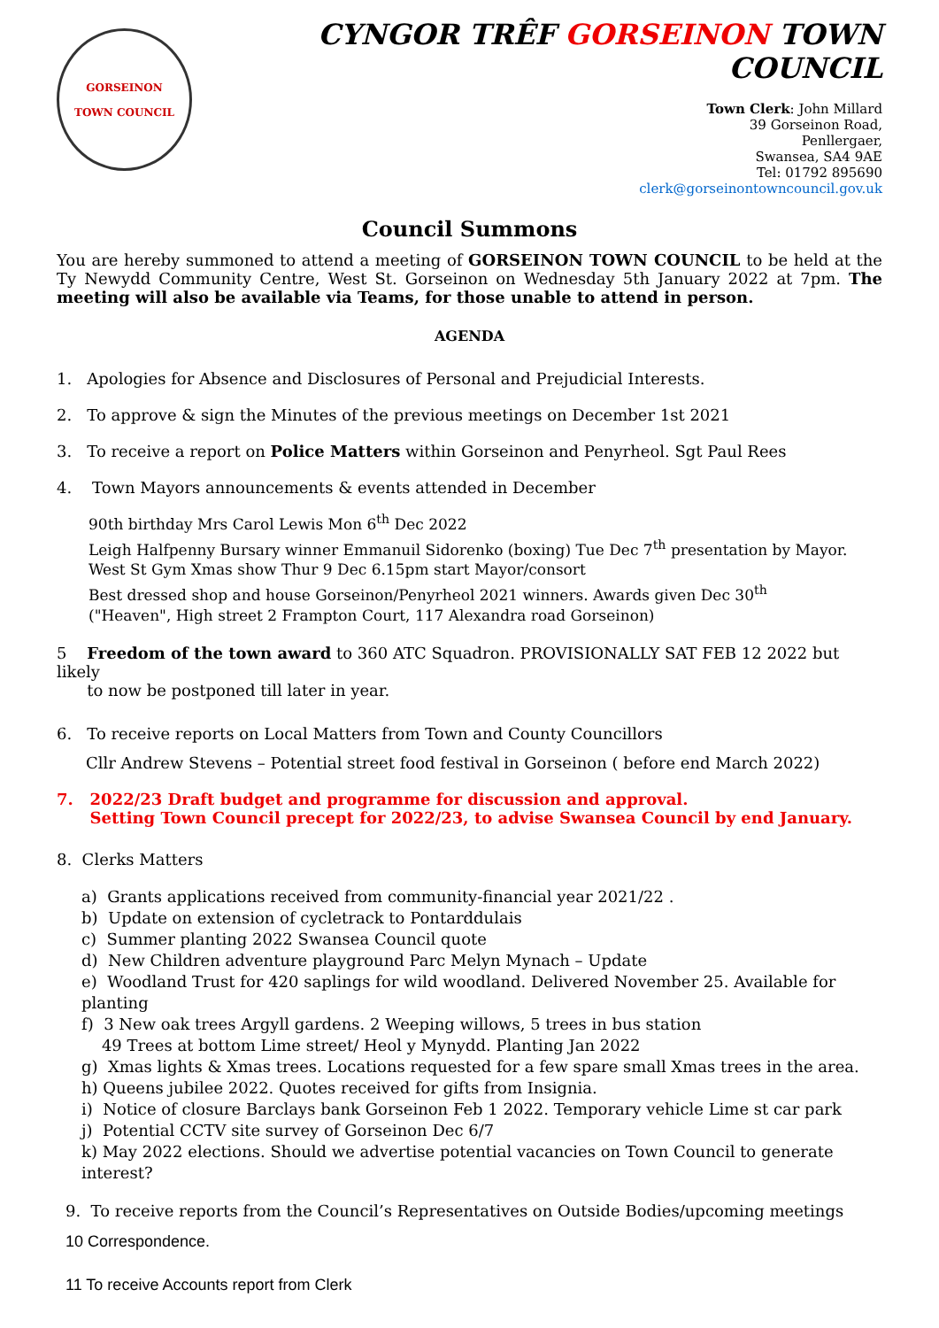GORSEINON
TOWN COUNCIL
CYNGOR TRÊF GORSEINON TOWN COUNCIL
Town Clerk: John Millard
39 Gorseinon Road,
Penllergaer,
Swansea, SA4 9AE
Tel: 01792 895690
clerk@gorseinontowncouncil.gov.uk
Council Summons
You are hereby summoned to attend a meeting of GORSEINON TOWN COUNCIL to be held at the Ty Newydd Community Centre, West St. Gorseinon on Wednesday 5th January 2022 at 7pm. The meeting will also be available via Teams, for those unable to attend in person.
AGENDA
1. Apologies for Absence and Disclosures of Personal and Prejudicial Interests.
2. To approve & sign the Minutes of the previous meetings on December 1st 2021
3. To receive a report on Police Matters within Gorseinon and Penyrheol. Sgt Paul Rees
4. Town Mayors announcements & events attended in December
90th birthday Mrs Carol Lewis Mon 6<sup>th</sup> Dec 2022
Leigh Halfpenny Bursary winner Emmanuil Sidorenko (boxing) Tue Dec 7<sup>th</sup> presentation by Mayor.
West St Gym Xmas show Thur 9 Dec 6.15pm start Mayor/consort
Best dressed shop and house Gorseinon/Penyrheol 2021 winners. Awards given Dec 30<sup>th</sup>
("Heaven", High street 2 Frampton Court, 117 Alexandra road Gorseinon)
5 Freedom of the town award to 360 ATC Squadron. PROVISIONALLY SAT FEB 12 2022 but likely
to now be postponed till later in year.
6. To receive reports on Local Matters from Town and County Councillors
Cllr Andrew Stevens – Potential street food festival in Gorseinon ( before end March 2022)
7. 2022/23 Draft budget and programme for discussion and approval.
Setting Town Council precept for 2022/23, to advise Swansea Council by end January.
8. Clerks Matters
a) Grants applications received from community-financial year 2021/22 .
b) Update on extension of cycletrack to Pontarddulais
c) Summer planting 2022 Swansea Council quote
d) New Children adventure playground Parc Melyn Mynach – Update
e) Woodland Trust for 420 saplings for wild woodland. Delivered November 25. Available for planting
f) 3 New oak trees Argyll gardens. 2 Weeping willows, 5 trees in bus station
49 Trees at bottom Lime street/ Heol y Mynydd. Planting Jan 2022
g) Xmas lights & Xmas trees. Locations requested for a few spare small Xmas trees in the area.
h) Queens jubilee 2022. Quotes received for gifts from Insignia.
i) Notice of closure Barclays bank Gorseinon Feb 1 2022. Temporary vehicle Lime st car park
j) Potential CCTV site survey of Gorseinon Dec 6/7
k) May 2022 elections. Should we advertise potential vacancies on Town Council to generate interest?
9. To receive reports from the Council’s Representatives on Outside Bodies/upcoming meetings
10 Correspondence.
11 To receive Accounts report from Clerk